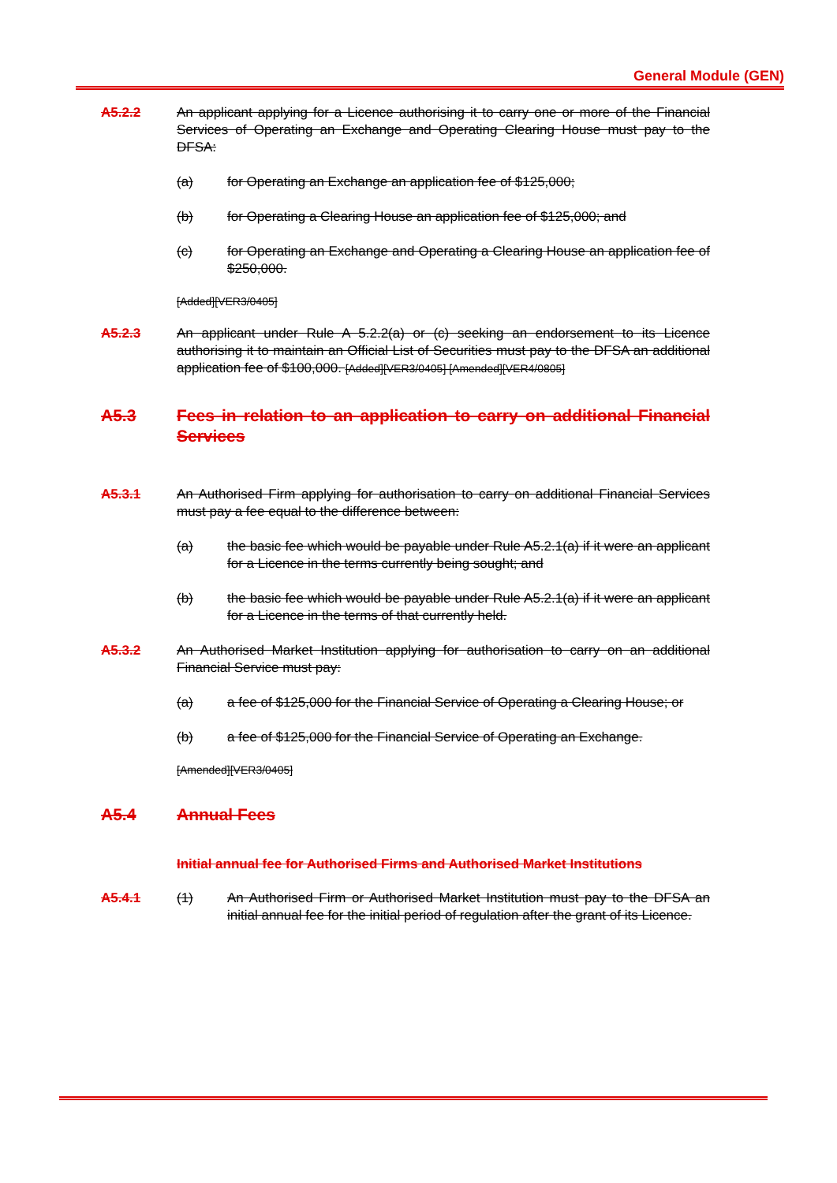General Module (GEN)
A5.2.2 An applicant applying for a Licence authorising it to carry one or more of the Financial Services of Operating an Exchange and Operating Clearing House must pay to the DFSA:
(a) for Operating an Exchange an application fee of $125,000;
(b) for Operating a Clearing House an application fee of $125,000; and
(c) for Operating an Exchange and Operating a Clearing House an application fee of $250,000.
[Added][VER3/0405]
A5.2.3 An applicant under Rule A 5.2.2(a) or (c) seeking an endorsement to its Licence authorising it to maintain an Official List of Securities must pay to the DFSA an additional application fee of $100,000. [Added][VER3/0405] [Amended][VER4/0805]
A5.3 Fees in relation to an application to carry on additional Financial Services
A5.3.1 An Authorised Firm applying for authorisation to carry on additional Financial Services must pay a fee equal to the difference between:
(a) the basic fee which would be payable under Rule A5.2.1(a) if it were an applicant for a Licence in the terms currently being sought; and
(b) the basic fee which would be payable under Rule A5.2.1(a) if it were an applicant for a Licence in the terms of that currently held.
A5.3.2 An Authorised Market Institution applying for authorisation to carry on an additional Financial Service must pay:
(a) a fee of $125,000 for the Financial Service of Operating a Clearing House; or
(b) a fee of $125,000 for the Financial Service of Operating an Exchange.
[Amended][VER3/0405]
A5.4 Annual Fees
Initial annual fee for Authorised Firms and Authorised Market Institutions
A5.4.1 (1) An Authorised Firm or Authorised Market Institution must pay to the DFSA an initial annual fee for the initial period of regulation after the grant of its Licence.